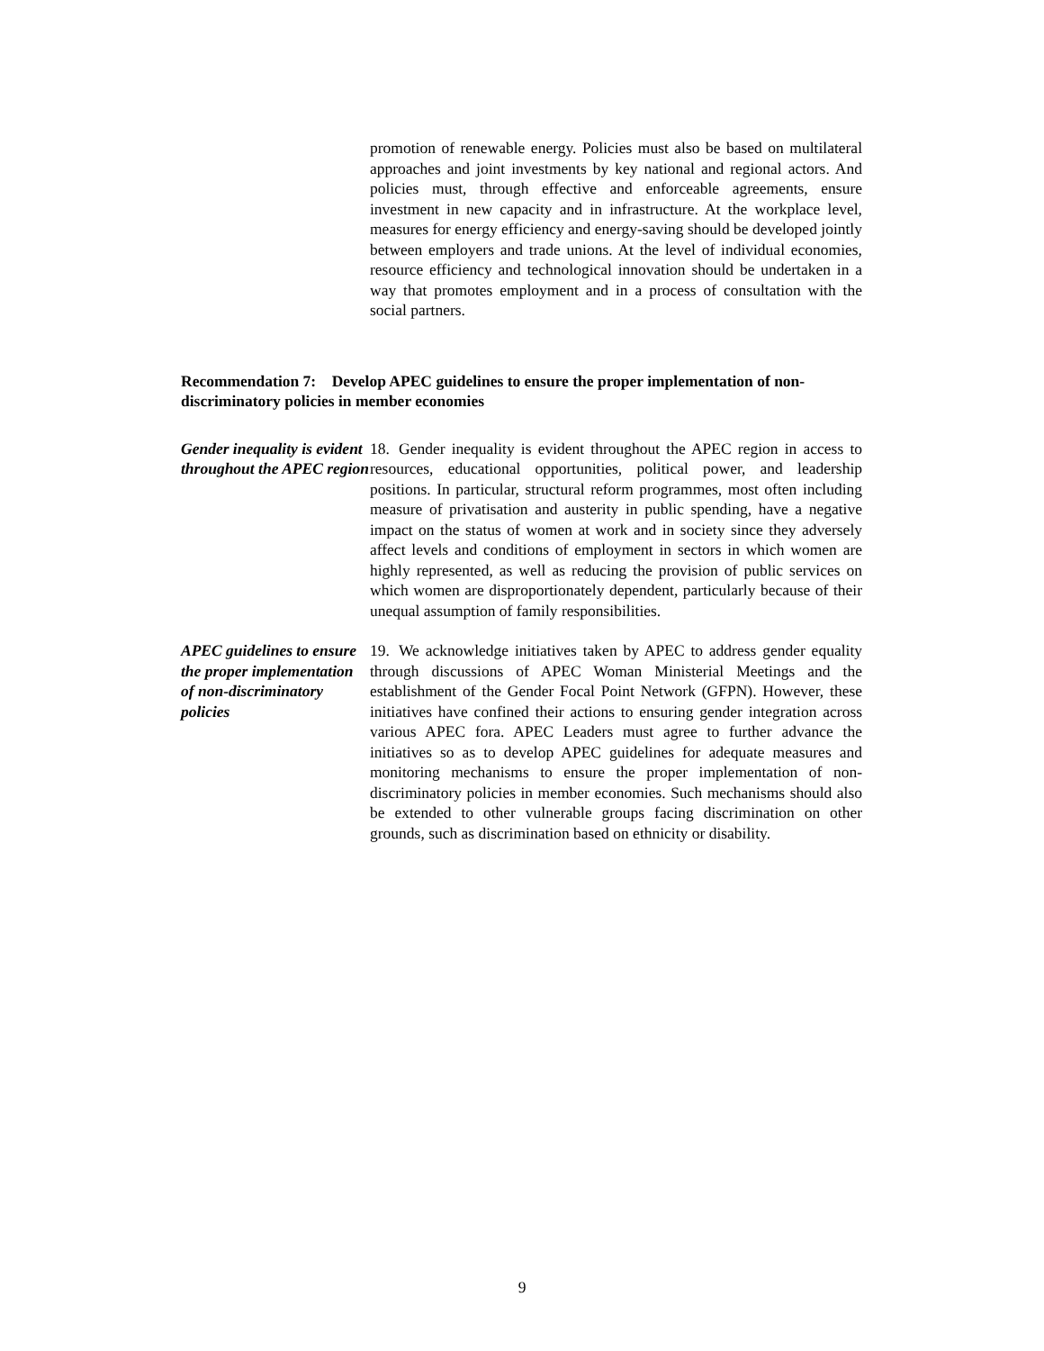promotion of renewable energy. Policies must also be based on multilateral approaches and joint investments by key national and regional actors. And policies must, through effective and enforceable agreements, ensure investment in new capacity and in infrastructure. At the workplace level, measures for energy efficiency and energy-saving should be developed jointly between employers and trade unions. At the level of individual economies, resource efficiency and technological innovation should be undertaken in a way that promotes employment and in a process of consultation with the social partners.
Recommendation 7: Develop APEC guidelines to ensure the proper implementation of non-discriminatory policies in member economies
Gender inequality is evident throughout the APEC region
18. Gender inequality is evident throughout the APEC region in access to resources, educational opportunities, political power, and leadership positions. In particular, structural reform programmes, most often including measure of privatisation and austerity in public spending, have a negative impact on the status of women at work and in society since they adversely affect levels and conditions of employment in sectors in which women are highly represented, as well as reducing the provision of public services on which women are disproportionately dependent, particularly because of their unequal assumption of family responsibilities.
APEC guidelines to ensure the proper implementation of non-discriminatory policies
19. We acknowledge initiatives taken by APEC to address gender equality through discussions of APEC Woman Ministerial Meetings and the establishment of the Gender Focal Point Network (GFPN). However, these initiatives have confined their actions to ensuring gender integration across various APEC fora. APEC Leaders must agree to further advance the initiatives so as to develop APEC guidelines for adequate measures and monitoring mechanisms to ensure the proper implementation of non-discriminatory policies in member economies. Such mechanisms should also be extended to other vulnerable groups facing discrimination on other grounds, such as discrimination based on ethnicity or disability.
9